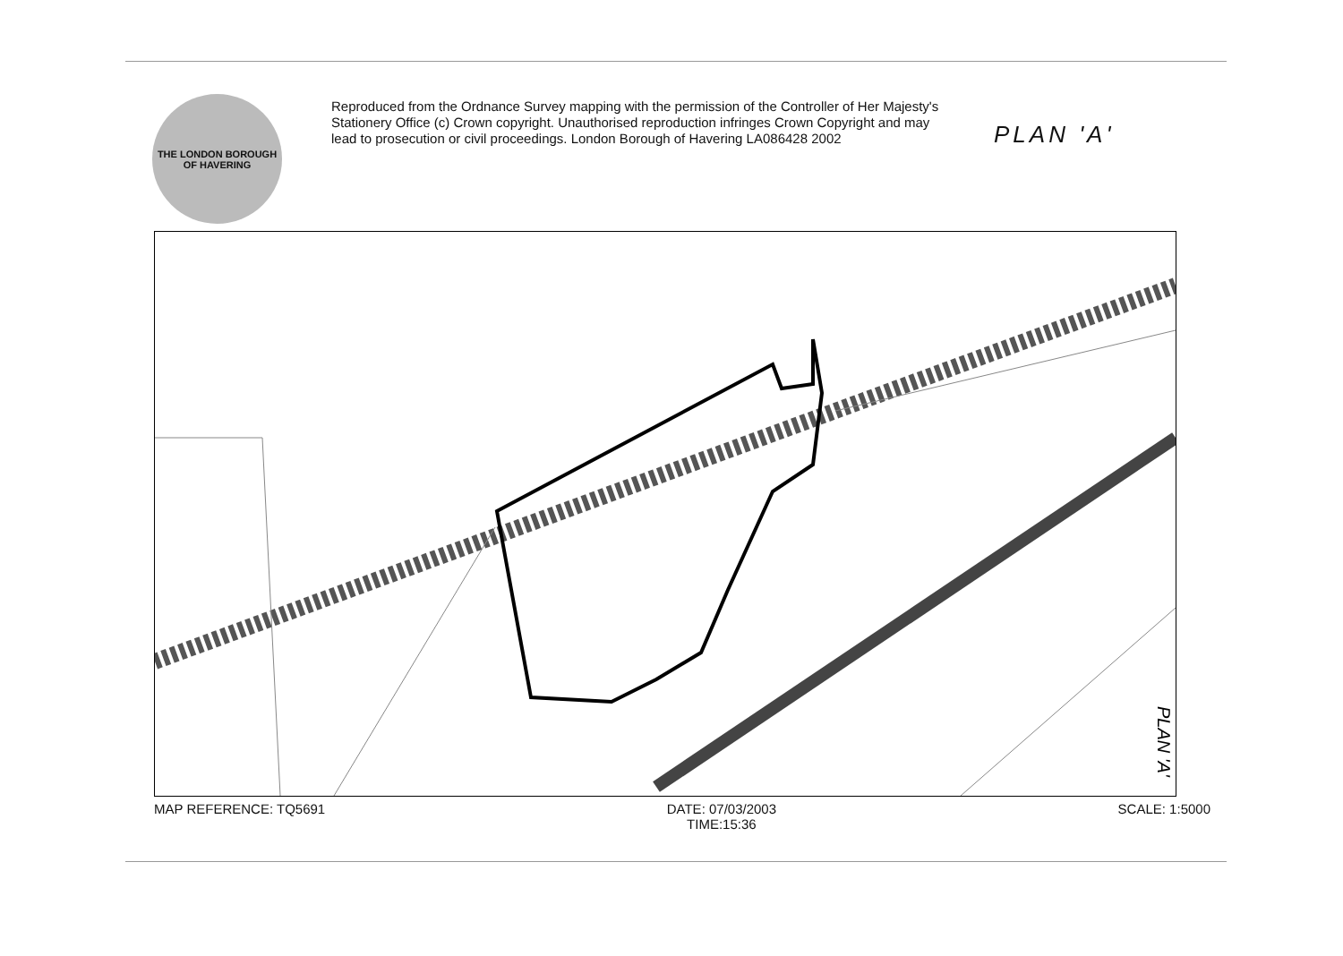THE LONDON BOROUGH OF HAVERING
Reproduced from the Ordnance Survey mapping with the permission of the Controller of Her Majesty's Stationery Office (c) Crown copyright. Unauthorised reproduction infringes Crown Copyright and may lead to prosecution or civil proceedings. London Borough of Havering LA086428 2002
PLAN 'A'
PLAN 'A'
MAP REFERENCE: TQ5691 DATE: 07/03/2003
TIME:15:36
SCALE: 1:5000